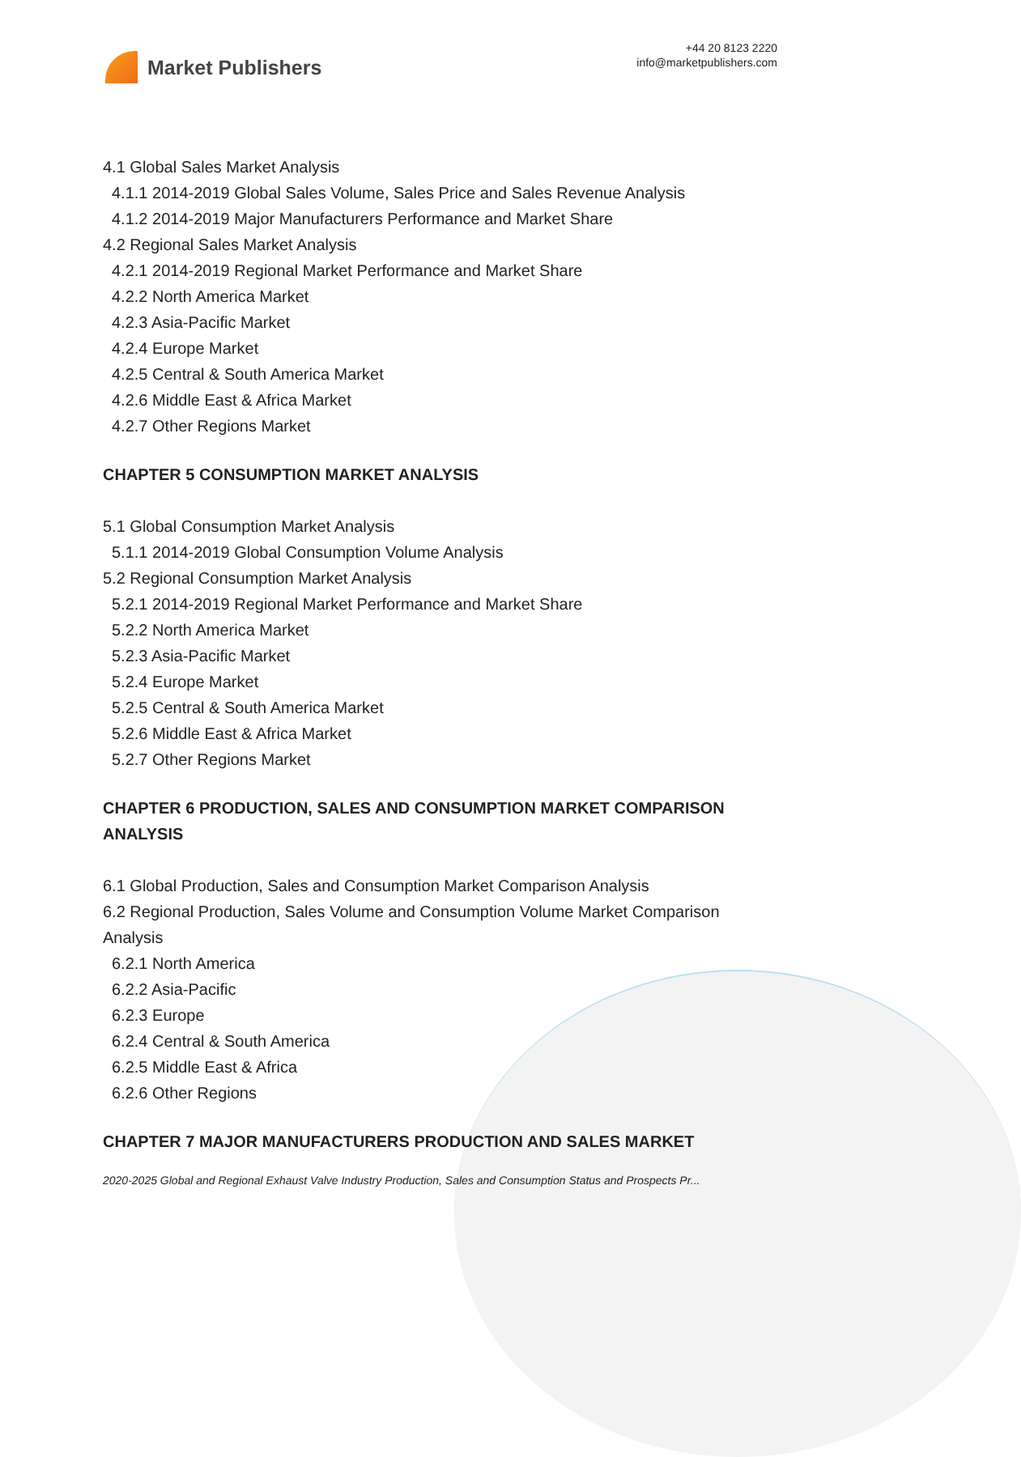Market Publishers
+44 20 8123 2220
info@marketpublishers.com
4.1 Global Sales Market Analysis
4.1.1 2014-2019 Global Sales Volume, Sales Price and Sales Revenue Analysis
4.1.2 2014-2019 Major Manufacturers Performance and Market Share
4.2 Regional Sales Market Analysis
4.2.1 2014-2019 Regional Market Performance and Market Share
4.2.2 North America Market
4.2.3 Asia-Pacific Market
4.2.4 Europe Market
4.2.5 Central & South America Market
4.2.6 Middle East & Africa Market
4.2.7 Other Regions Market
CHAPTER 5 CONSUMPTION MARKET ANALYSIS
5.1 Global Consumption Market Analysis
5.1.1 2014-2019 Global Consumption Volume Analysis
5.2 Regional Consumption Market Analysis
5.2.1 2014-2019 Regional Market Performance and Market Share
5.2.2 North America Market
5.2.3 Asia-Pacific Market
5.2.4 Europe Market
5.2.5 Central & South America Market
5.2.6 Middle East & Africa Market
5.2.7 Other Regions Market
CHAPTER 6 PRODUCTION, SALES AND CONSUMPTION MARKET COMPARISON ANALYSIS
6.1 Global Production, Sales and Consumption Market Comparison Analysis
6.2 Regional Production, Sales Volume and Consumption Volume Market Comparison Analysis
6.2.1 North America
6.2.2 Asia-Pacific
6.2.3 Europe
6.2.4 Central & South America
6.2.5 Middle East & Africa
6.2.6 Other Regions
CHAPTER 7 MAJOR MANUFACTURERS PRODUCTION AND SALES MARKET
2020-2025 Global and Regional Exhaust Valve Industry Production, Sales and Consumption Status and Prospects Pr...